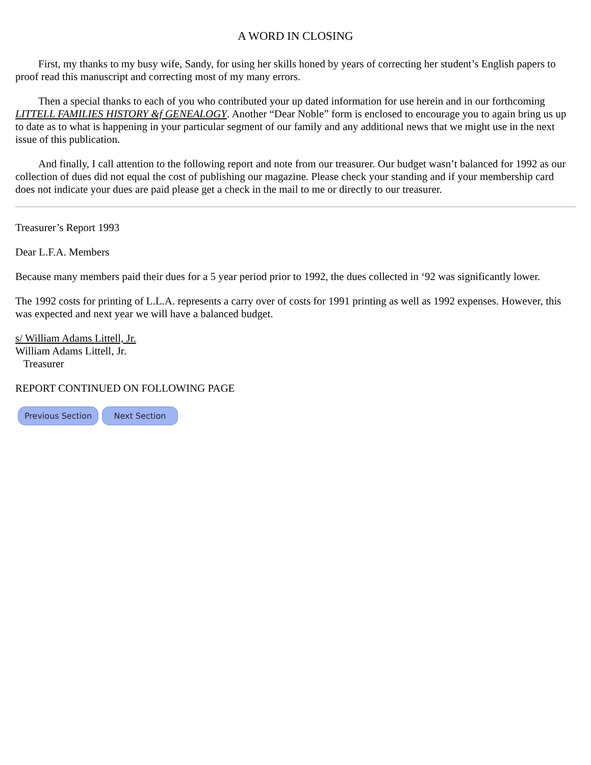A WORD IN CLOSING
First, my thanks to my busy wife, Sandy, for using her skills honed by years of correcting her student’s English papers to proof read this manuscript and correcting most of my many errors.
Then a special thanks to each of you who contributed your up dated information for use herein and in our forthcoming LITTELL FAMILIES HISTORY &f GENEALOGY. Another “Dear Noble” form is enclosed to encourage you to again bring us up to date as to what is happening in your particular segment of our family and any additional news that we might use in the next issue of this publication.
And finally, I call attention to the following report and note from our treasurer. Our budget wasn’t balanced for 1992 as our collection of dues did not equal the cost of publishing our magazine. Please check your standing and if your membership card does not indicate your dues are paid please get a check in the mail to me or directly to our treasurer.
Treasurer’s Report 1993
Dear L.F.A. Members
Because many members paid their dues for a 5 year period prior to 1992, the dues collected in ‘92 was significantly lower.
The 1992 costs for printing of L.L.A. represents a carry over of costs for 1991 printing as well as 1992 expenses. However, this was expected and next year we will have a balanced budget.
s/ William Adams Littell, Jr.
William Adams Littell, Jr.
Treasurer
REPORT CONTINUED ON FOLLOWING PAGE
Previous Section Next Section